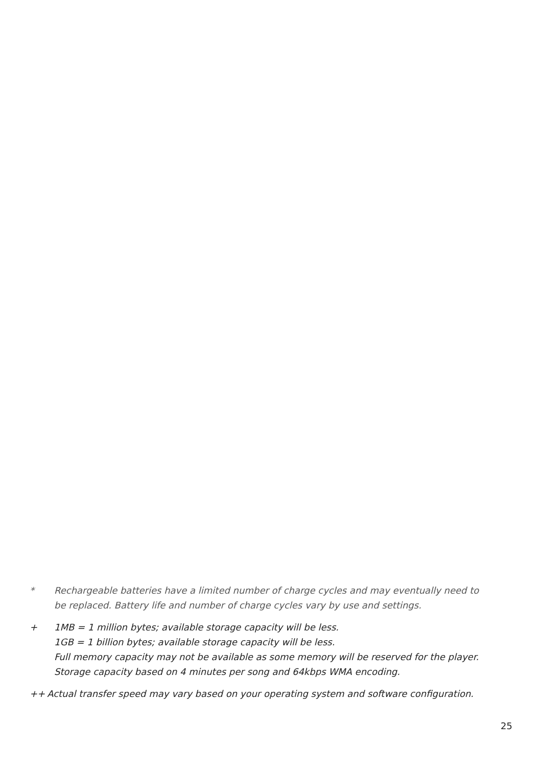* Rechargeable batteries have a limited number of charge cycles and may eventually need to be replaced. Battery life and number of charge cycles vary by use and settings.
+ 1MB = 1 million bytes; available storage capacity will be less.
1GB = 1 billion bytes; available storage capacity will be less.
Full memory capacity may not be available as some memory will be reserved for the player.
Storage capacity based on 4 minutes per song and 64kbps WMA encoding.
++ Actual transfer speed may vary based on your operating system and software configuration.
25